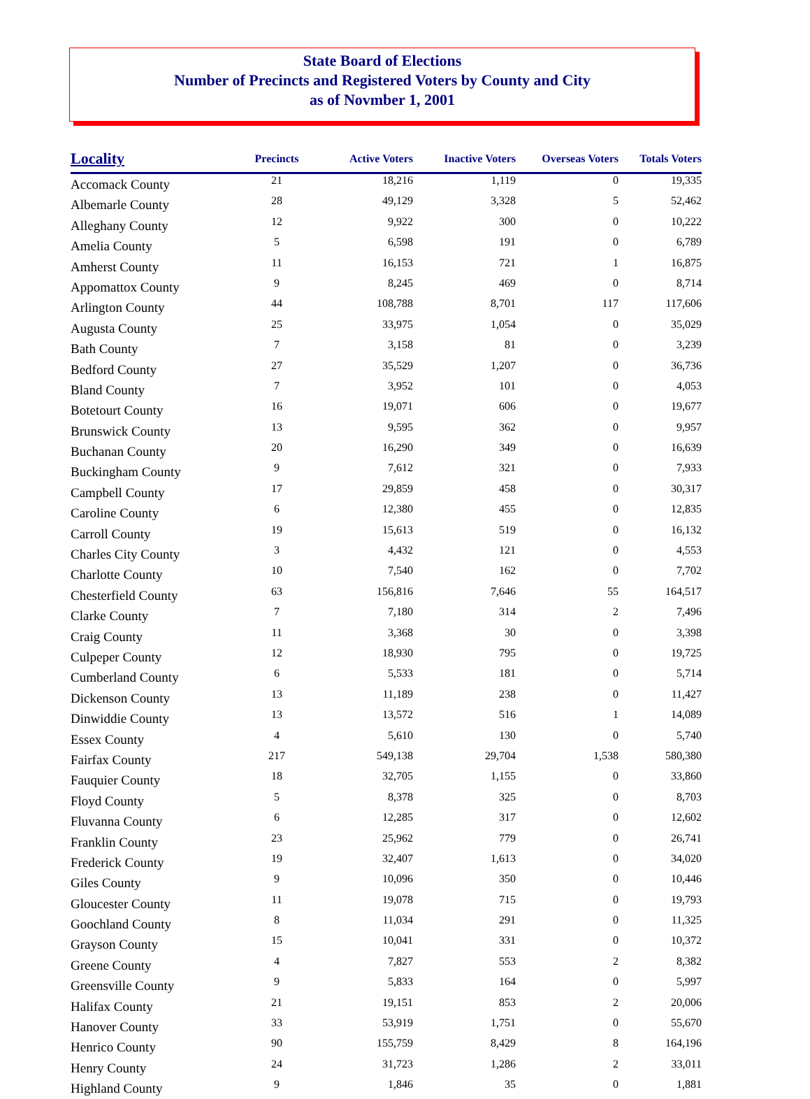State Board of Elections
Number of Precincts and Registered Voters by County and City
as of Novmber 1, 2001
| Locality | Precincts | Active Voters | Inactive Voters | Overseas Voters | Totals Voters |
| --- | --- | --- | --- | --- | --- |
| Accomack County | 21 | 18,216 | 1,119 | 0 | 19,335 |
| Albemarle County | 28 | 49,129 | 3,328 | 5 | 52,462 |
| Alleghany County | 12 | 9,922 | 300 | 0 | 10,222 |
| Amelia County | 5 | 6,598 | 191 | 0 | 6,789 |
| Amherst County | 11 | 16,153 | 721 | 1 | 16,875 |
| Appomattox County | 9 | 8,245 | 469 | 0 | 8,714 |
| Arlington County | 44 | 108,788 | 8,701 | 117 | 117,606 |
| Augusta County | 25 | 33,975 | 1,054 | 0 | 35,029 |
| Bath County | 7 | 3,158 | 81 | 0 | 3,239 |
| Bedford County | 27 | 35,529 | 1,207 | 0 | 36,736 |
| Bland County | 7 | 3,952 | 101 | 0 | 4,053 |
| Botetourt County | 16 | 19,071 | 606 | 0 | 19,677 |
| Brunswick County | 13 | 9,595 | 362 | 0 | 9,957 |
| Buchanan County | 20 | 16,290 | 349 | 0 | 16,639 |
| Buckingham County | 9 | 7,612 | 321 | 0 | 7,933 |
| Campbell County | 17 | 29,859 | 458 | 0 | 30,317 |
| Caroline County | 6 | 12,380 | 455 | 0 | 12,835 |
| Carroll County | 19 | 15,613 | 519 | 0 | 16,132 |
| Charles City County | 3 | 4,432 | 121 | 0 | 4,553 |
| Charlotte County | 10 | 7,540 | 162 | 0 | 7,702 |
| Chesterfield County | 63 | 156,816 | 7,646 | 55 | 164,517 |
| Clarke County | 7 | 7,180 | 314 | 2 | 7,496 |
| Craig County | 11 | 3,368 | 30 | 0 | 3,398 |
| Culpeper County | 12 | 18,930 | 795 | 0 | 19,725 |
| Cumberland County | 6 | 5,533 | 181 | 0 | 5,714 |
| Dickenson County | 13 | 11,189 | 238 | 0 | 11,427 |
| Dinwiddie County | 13 | 13,572 | 516 | 1 | 14,089 |
| Essex County | 4 | 5,610 | 130 | 0 | 5,740 |
| Fairfax County | 217 | 549,138 | 29,704 | 1,538 | 580,380 |
| Fauquier County | 18 | 32,705 | 1,155 | 0 | 33,860 |
| Floyd County | 5 | 8,378 | 325 | 0 | 8,703 |
| Fluvanna County | 6 | 12,285 | 317 | 0 | 12,602 |
| Franklin County | 23 | 25,962 | 779 | 0 | 26,741 |
| Frederick County | 19 | 32,407 | 1,613 | 0 | 34,020 |
| Giles County | 9 | 10,096 | 350 | 0 | 10,446 |
| Gloucester County | 11 | 19,078 | 715 | 0 | 19,793 |
| Goochland County | 8 | 11,034 | 291 | 0 | 11,325 |
| Grayson County | 15 | 10,041 | 331 | 0 | 10,372 |
| Greene County | 4 | 7,827 | 553 | 2 | 8,382 |
| Greensville County | 9 | 5,833 | 164 | 0 | 5,997 |
| Halifax County | 21 | 19,151 | 853 | 2 | 20,006 |
| Hanover County | 33 | 53,919 | 1,751 | 0 | 55,670 |
| Henrico County | 90 | 155,759 | 8,429 | 8 | 164,196 |
| Henry County | 24 | 31,723 | 1,286 | 2 | 33,011 |
| Highland County | 9 | 1,846 | 35 | 0 | 1,881 |